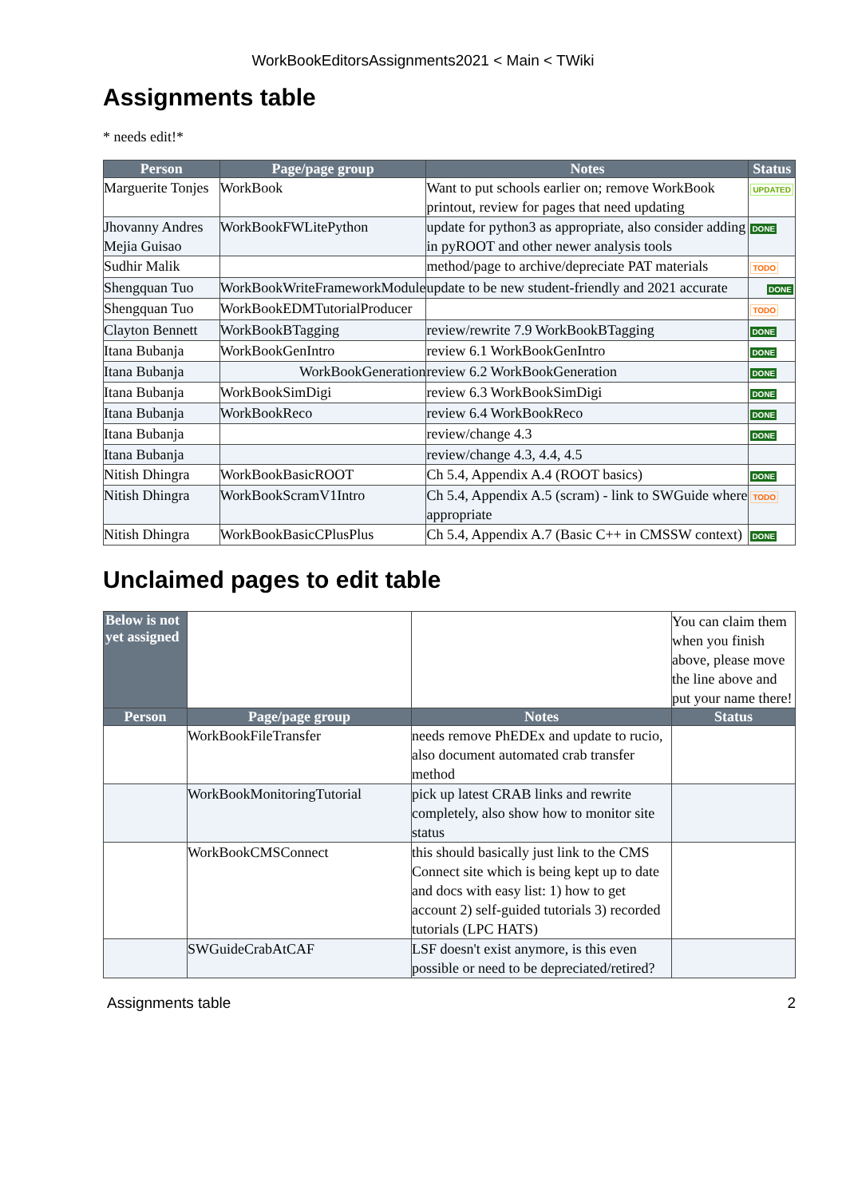WorkBookEditorsAssignments2021 < Main < TWiki
Assignments table
* needs edit!*
| Person | Page/page group | Notes | Status |
| --- | --- | --- | --- |
| Marguerite Tonjes | WorkBook | Want to put schools earlier on; remove WorkBook printout, review for pages that need updating | UPDATED |
| Jhovanny Andres Mejia Guisao | WorkBookFWLitePython | update for python3 as appropriate, also consider adding in pyROOT and other newer analysis tools | DONE |
| Sudhir Malik | | method/page to archive/depreciate PAT materials | TODO |
| Shengquan Tuo | WorkBookWriteFrameworkModule | update to be new student-friendly and 2021 accurate | DONE |
| Shengquan Tuo | WorkBookEDMTutorialProducer | | TODO |
| Clayton Bennett | WorkBookBTagging | review/rewrite 7.9 WorkBookBTagging | DONE |
| Itana Bubanja | WorkBookGenIntro | review 6.1 WorkBookGenIntro | DONE |
| Itana Bubanja | WorkBookGeneration | review 6.2 WorkBookGeneration | DONE |
| Itana Bubanja | WorkBookSimDigi | review 6.3 WorkBookSimDigi | DONE |
| Itana Bubanja | WorkBookReco | review 6.4 WorkBookReco | DONE |
| Itana Bubanja | | review/change 4.3 | DONE |
| Itana Bubanja | | review/change 4.3, 4.4, 4.5 | |
| Nitish Dhingra | WorkBookBasicROOT | Ch 5.4, Appendix A.4 (ROOT basics) | DONE |
| Nitish Dhingra | WorkBookScramV1Intro | Ch 5.4, Appendix A.5 (scram) - link to SWGuide where appropriate | TODO |
| Nitish Dhingra | WorkBookBasicCPlusPlus | Ch 5.4, Appendix A.7 (Basic C++ in CMSSW context) | DONE |
Unclaimed pages to edit table
| Below is not yet assigned | | | You can claim them when you finish above, please move the line above and put your name there! |
| Person | Page/page group | Notes | Status |
| | WorkBookFileTransfer | needs remove PhEDEx and update to rucio, also document automated crab transfer method | |
| | WorkBookMonitoringTutorial | pick up latest CRAB links and rewrite completely, also show how to monitor site status | |
| | WorkBookCMSConnect | this should basically just link to the CMS Connect site which is being kept up to date and docs with easy list: 1) how to get account 2) self-guided tutorials 3) recorded tutorials (LPC HATS) | |
| | SWGuideCrabAtCAF | LSF doesn't exist anymore, is this even possible or need to be depreciated/retired? | |
Assignments table 2